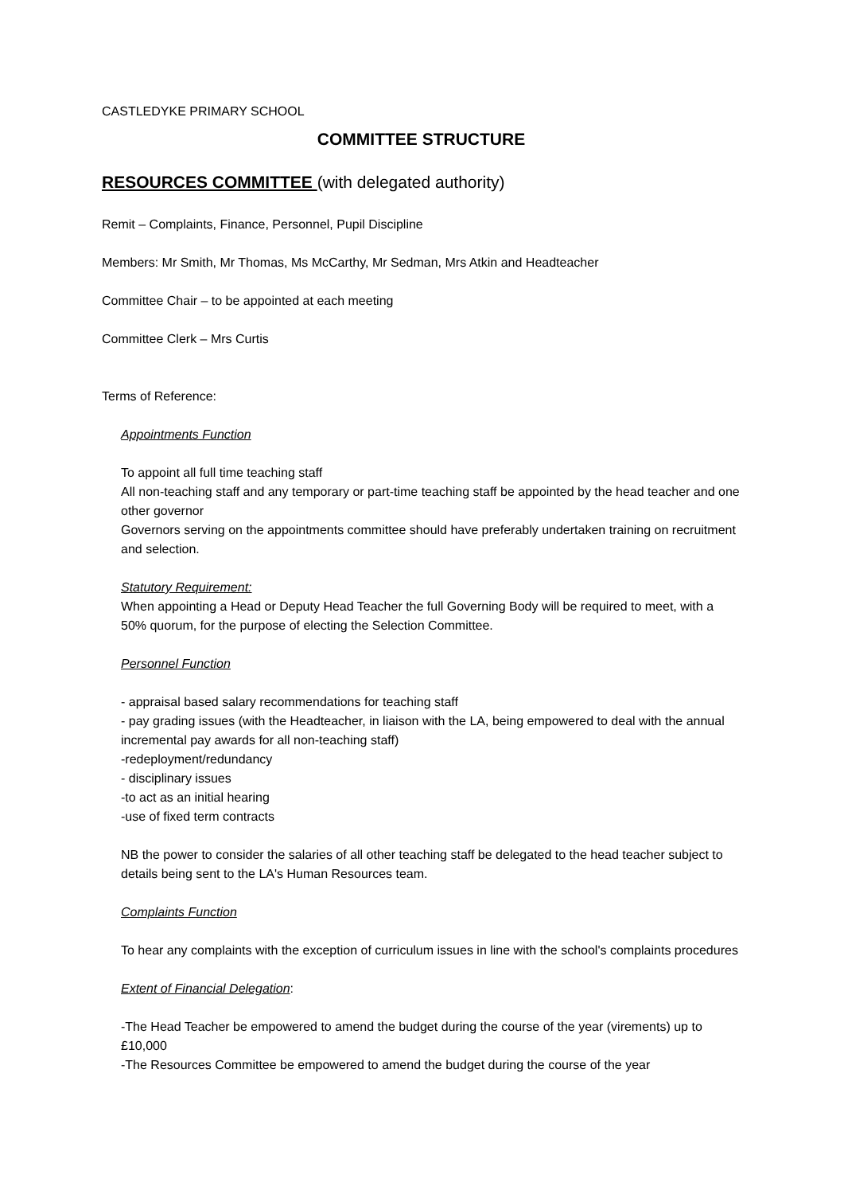CASTLEDYKE PRIMARY SCHOOL
COMMITTEE STRUCTURE
RESOURCES COMMITTEE (with delegated authority)
Remit – Complaints, Finance, Personnel, Pupil Discipline
Members: Mr Smith, Mr Thomas, Ms McCarthy, Mr Sedman, Mrs Atkin and Headteacher
Committee Chair – to be appointed at each meeting
Committee Clerk – Mrs Curtis
Terms of Reference:
Appointments Function
To appoint all full time teaching staff
All non-teaching staff and any temporary or part-time teaching staff be appointed by the head teacher and one other governor
Governors serving on the appointments committee should have preferably undertaken training on recruitment and selection.
Statutory Requirement:
When appointing a Head or Deputy Head Teacher the full Governing Body will be required to meet, with a 50% quorum, for the purpose of electing the Selection Committee.
Personnel Function
- appraisal based salary recommendations for teaching staff
- pay grading issues (with the Headteacher, in liaison with the LA, being empowered to deal with the annual incremental pay awards for all non-teaching staff)
-redeployment/redundancy
- disciplinary issues
-to act as an initial hearing
-use of fixed term contracts
NB the power to consider the salaries of all other teaching staff be delegated to the head teacher subject to details being sent to the LA's Human Resources team.
Complaints Function
To hear any complaints with the exception of curriculum issues in line with the school's complaints procedures
Extent of Financial Delegation:
-The Head Teacher be empowered to amend the budget during the course of the year (virements) up to £10,000
-The Resources Committee be empowered to amend the budget during the course of the year